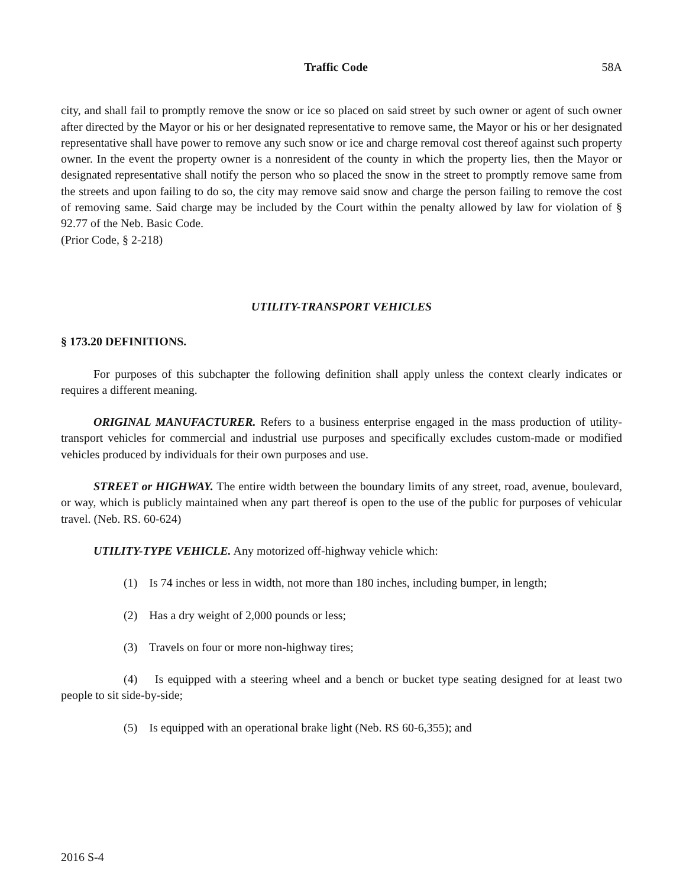Traffic Code 58A
city, and shall fail to promptly remove the snow or ice so placed on said street by such owner or agent of such owner after directed by the Mayor or his or her designated representative to remove same, the Mayor or his or her designated representative shall have power to remove any such snow or ice and charge removal cost thereof against such property owner. In the event the property owner is a nonresident of the county in which the property lies, then the Mayor or designated representative shall notify the person who so placed the snow in the street to promptly remove same from the streets and upon failing to do so, the city may remove said snow and charge the person failing to remove the cost of removing same. Said charge may be included by the Court within the penalty allowed by law for violation of § 92.77 of the Neb. Basic Code.
(Prior Code, § 2-218)
UTILITY-TRANSPORT VEHICLES
§ 173.20 DEFINITIONS.
For purposes of this subchapter the following definition shall apply unless the context clearly indicates or requires a different meaning.
ORIGINAL MANUFACTURER. Refers to a business enterprise engaged in the mass production of utility-transport vehicles for commercial and industrial use purposes and specifically excludes custom-made or modified vehicles produced by individuals for their own purposes and use.
STREET or HIGHWAY. The entire width between the boundary limits of any street, road, avenue, boulevard, or way, which is publicly maintained when any part thereof is open to the use of the public for purposes of vehicular travel. (Neb. RS. 60-624)
UTILITY-TYPE VEHICLE. Any motorized off-highway vehicle which:
(1) Is 74 inches or less in width, not more than 180 inches, including bumper, in length;
(2) Has a dry weight of 2,000 pounds or less;
(3) Travels on four or more non-highway tires;
(4) Is equipped with a steering wheel and a bench or bucket type seating designed for at least two people to sit side-by-side;
(5) Is equipped with an operational brake light (Neb. RS 60-6,355); and
2016 S-4